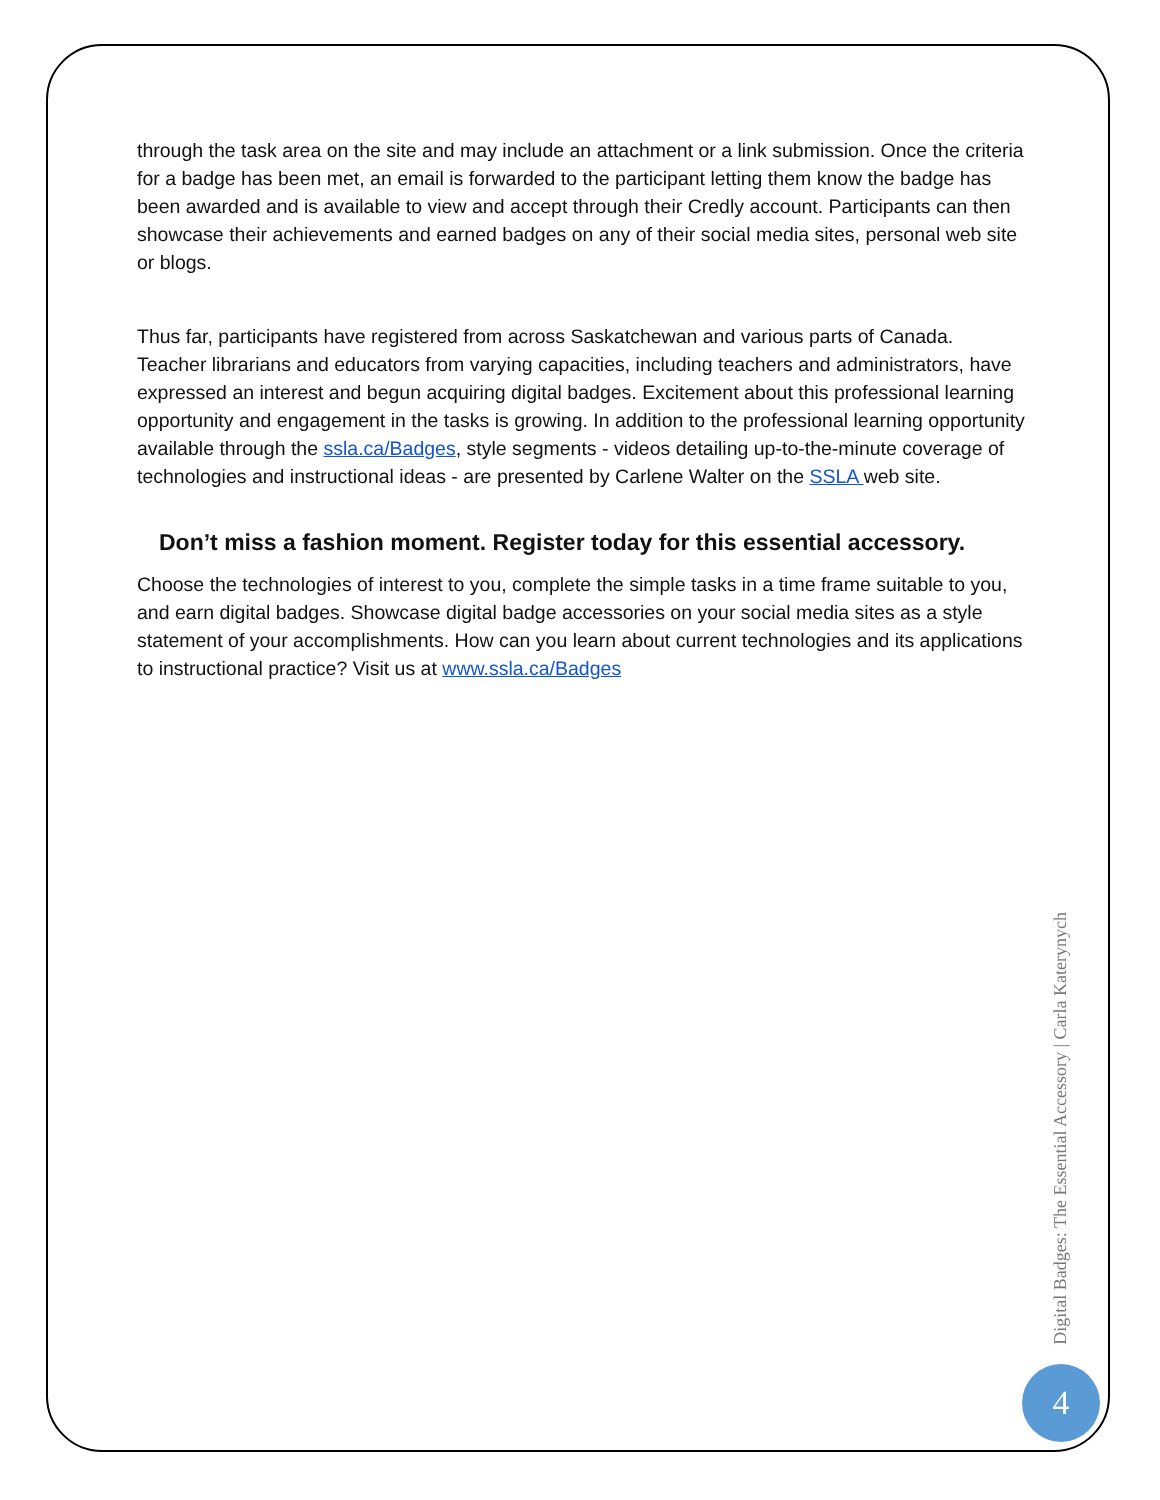through the task area on the site and may include an attachment or a link submission. Once the criteria for a badge has been met, an email is forwarded to the participant letting them know the badge has been awarded and is available to view and accept through their Credly account. Participants can then showcase their achievements and earned badges on any of their social media sites, personal web site or blogs.
Thus far, participants have registered from across Saskatchewan and various parts of Canada. Teacher librarians and educators from varying capacities, including teachers and administrators, have expressed an interest and begun acquiring digital badges. Excitement about this professional learning opportunity and engagement in the tasks is growing. In addition to the professional learning opportunity available through the ssla.ca/Badges, style segments - videos detailing up-to-the-minute coverage of technologies and instructional ideas - are presented by Carlene Walter on the SSLA web site.
Don’t miss a fashion moment. Register today for this essential accessory.
Choose the technologies of interest to you, complete the simple tasks in a time frame suitable to you, and earn digital badges. Showcase digital badge accessories on your social media sites as a style statement of your accomplishments. How can you learn about current technologies and its applications to instructional practice? Visit us at www.ssla.ca/Badges
Digital Badges: The Essential Accessory | Carla Katerynych
4